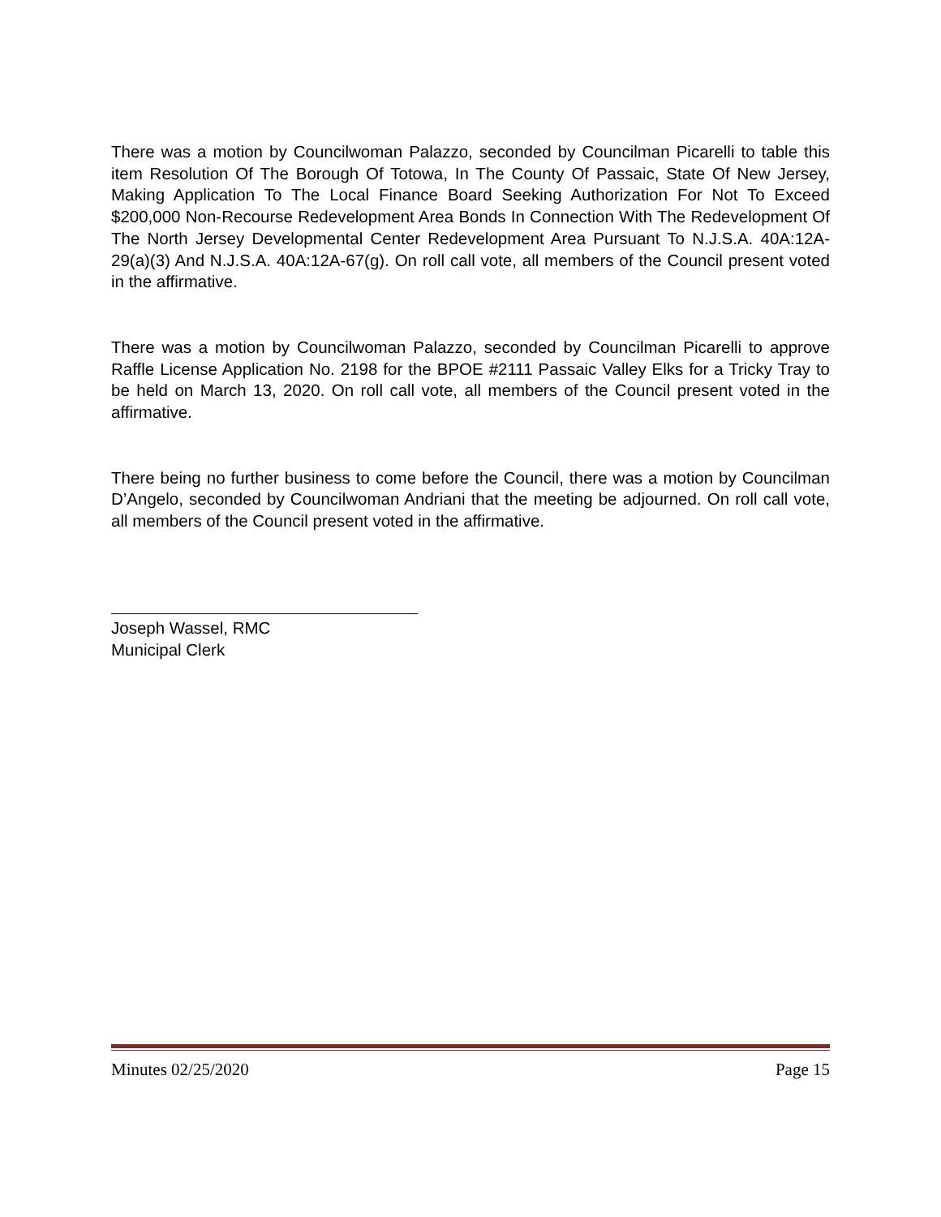There was a motion by Councilwoman Palazzo, seconded by Councilman Picarelli to table this item Resolution Of The Borough Of Totowa, In The County Of Passaic, State Of New Jersey, Making Application To The Local Finance Board Seeking Authorization For Not To Exceed $200,000 Non-Recourse Redevelopment Area Bonds In Connection With The Redevelopment Of The North Jersey Developmental Center Redevelopment Area Pursuant To N.J.S.A. 40A:12A-29(a)(3) And N.J.S.A. 40A:12A-67(g). On roll call vote, all members of the Council present voted in the affirmative.
There was a motion by Councilwoman Palazzo, seconded by Councilman Picarelli to approve Raffle License Application No. 2198 for the BPOE #2111 Passaic Valley Elks for a Tricky Tray to be held on March 13, 2020. On roll call vote, all members of the Council present voted in the affirmative.
There being no further business to come before the Council, there was a motion by Councilman D’Angelo, seconded by Councilwoman Andriani that the meeting be adjourned. On roll call vote, all members of the Council present voted in the affirmative.
Joseph Wassel, RMC
Municipal Clerk
Minutes 02/25/2020 Page 15